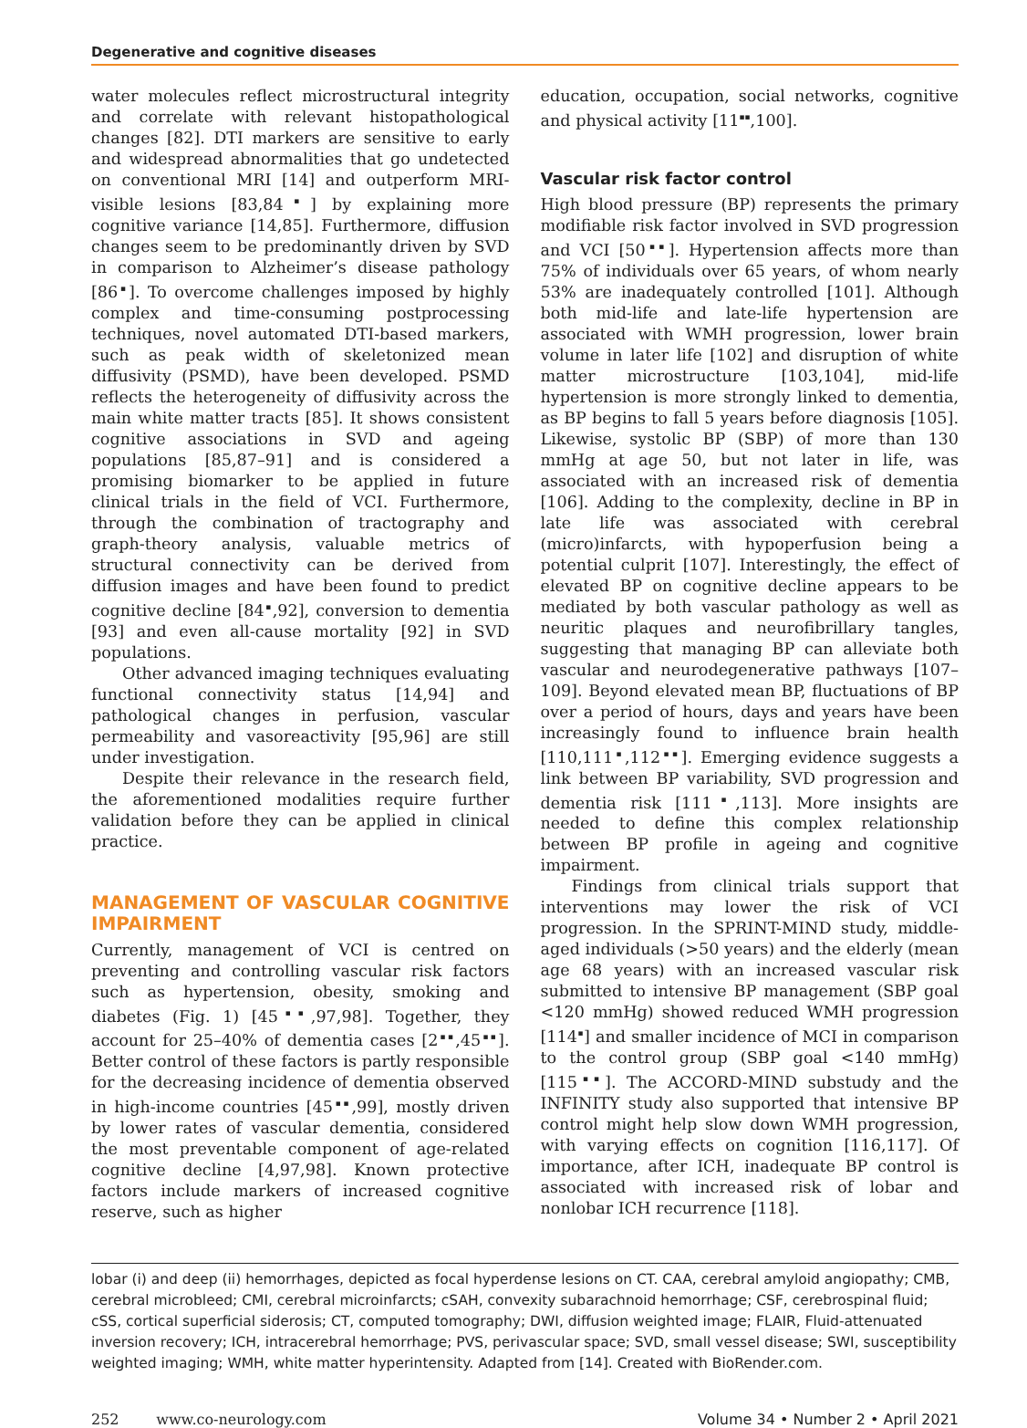Degenerative and cognitive diseases
water molecules reflect microstructural integrity and correlate with relevant histopathological changes [82]. DTI markers are sensitive to early and widespread abnormalities that go undetected on conventional MRI [14] and outperform MRI-visible lesions [83,84<sup>▪</sup>] by explaining more cognitive variance [14,85]. Furthermore, diffusion changes seem to be predominantly driven by SVD in comparison to Alzheimer’s disease pathology [86<sup>▪</sup>]. To overcome challenges imposed by highly complex and time-consuming postprocessing techniques, novel automated DTI-based markers, such as peak width of skeletonized mean diffusivity (PSMD), have been developed. PSMD reflects the heterogeneity of diffusivity across the main white matter tracts [85]. It shows consistent cognitive associations in SVD and ageing populations [85,87–91] and is considered a promising biomarker to be applied in future clinical trials in the field of VCI. Furthermore, through the combination of tractography and graph-theory analysis, valuable metrics of structural connectivity can be derived from diffusion images and have been found to predict cognitive decline [84<sup>▪</sup>,92], conversion to dementia [93] and even all-cause mortality [92] in SVD populations.
Other advanced imaging techniques evaluating functional connectivity status [14,94] and pathological changes in perfusion, vascular permeability and vasoreactivity [95,96] are still under investigation.
Despite their relevance in the research field, the aforementioned modalities require further validation before they can be applied in clinical practice.
MANAGEMENT OF VASCULAR COGNITIVE IMPAIRMENT
Currently, management of VCI is centred on preventing and controlling vascular risk factors such as hypertension, obesity, smoking and diabetes (Fig. 1) [45<sup>▪▪</sup>,97,98]. Together, they account for 25–40% of dementia cases [2<sup>▪▪</sup>,45<sup>▪▪</sup>]. Better control of these factors is partly responsible for the decreasing incidence of dementia observed in high-income countries [45<sup>▪▪</sup>,99], mostly driven by lower rates of vascular dementia, considered the most preventable component of age-related cognitive decline [4,97,98]. Known protective factors include markers of increased cognitive reserve, such as higher
education, occupation, social networks, cognitive and physical activity [11<sup>▪▪</sup>,100].
Vascular risk factor control
High blood pressure (BP) represents the primary modifiable risk factor involved in SVD progression and VCI [50<sup>▪▪</sup>]. Hypertension affects more than 75% of individuals over 65 years, of whom nearly 53% are inadequately controlled [101]. Although both mid-life and late-life hypertension are associated with WMH progression, lower brain volume in later life [102] and disruption of white matter microstructure [103,104], mid-life hypertension is more strongly linked to dementia, as BP begins to fall 5 years before diagnosis [105]. Likewise, systolic BP (SBP) of more than 130 mmHg at age 50, but not later in life, was associated with an increased risk of dementia [106]. Adding to the complexity, decline in BP in late life was associated with cerebral (micro)infarcts, with hypoperfusion being a potential culprit [107]. Interestingly, the effect of elevated BP on cognitive decline appears to be mediated by both vascular pathology as well as neuritic plaques and neurofibrillary tangles, suggesting that managing BP can alleviate both vascular and neurodegenerative pathways [107–109]. Beyond elevated mean BP, fluctuations of BP over a period of hours, days and years have been increasingly found to influence brain health [110,111<sup>▪</sup>,112<sup>▪▪</sup>]. Emerging evidence suggests a link between BP variability, SVD progression and dementia risk [111<sup>▪</sup>,113]. More insights are needed to define this complex relationship between BP profile in ageing and cognitive impairment.
Findings from clinical trials support that interventions may lower the risk of VCI progression. In the SPRINT-MIND study, middle-aged individuals (>50 years) and the elderly (mean age 68 years) with an increased vascular risk submitted to intensive BP management (SBP goal <120 mmHg) showed reduced WMH progression [114<sup>▪</sup>] and smaller incidence of MCI in comparison to the control group (SBP goal <140 mmHg) [115<sup>▪▪</sup>]. The ACCORD-MIND substudy and the INFINITY study also supported that intensive BP control might help slow down WMH progression, with varying effects on cognition [116,117]. Of importance, after ICH, inadequate BP control is associated with increased risk of lobar and nonlobar ICH recurrence [118].
lobar (i) and deep (ii) hemorrhages, depicted as focal hyperdense lesions on CT. CAA, cerebral amyloid angiopathy; CMB, cerebral microbleed; CMI, cerebral microinfarcts; cSAH, convexity subarachnoid hemorrhage; CSF, cerebrospinal fluid; cSS, cortical superficial siderosis; CT, computed tomography; DWI, diffusion weighted image; FLAIR, Fluid-attenuated inversion recovery; ICH, intracerebral hemorrhage; PVS, perivascular space; SVD, small vessel disease; SWI, susceptibility weighted imaging; WMH, white matter hyperintensity. Adapted from [14]. Created with BioRender.com.
252 www.co-neurology.com Volume 34 • Number 2 • April 2021